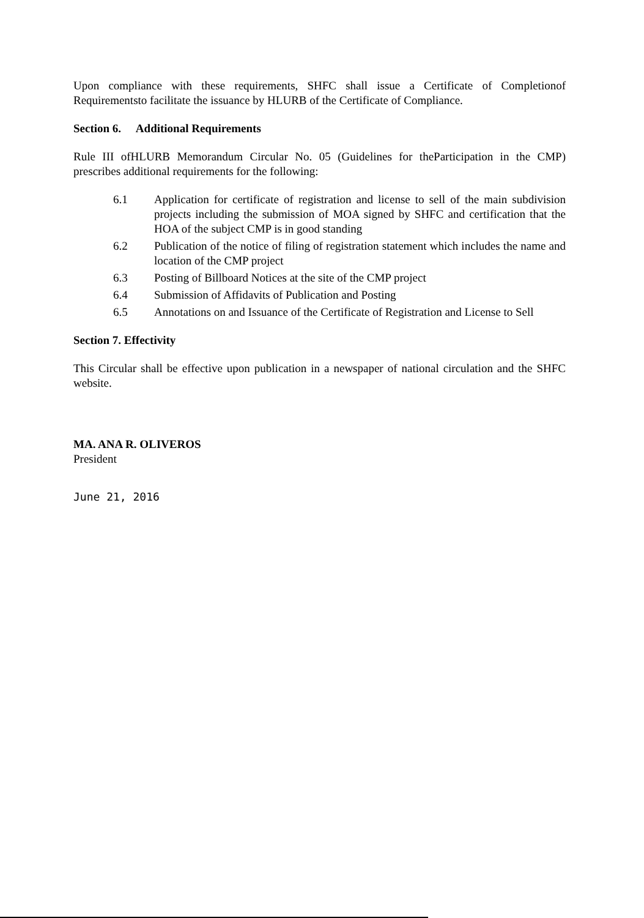Upon compliance with these requirements, SHFC shall issue a Certificate of Completionof Requirementsto facilitate the issuance by HLURB of the Certificate of Compliance.
Section 6. Additional Requirements
Rule III ofHLURB Memorandum Circular No. 05 (Guidelines for theParticipation in the CMP) prescribes additional requirements for the following:
6.1 Application for certificate of registration and license to sell of the main subdivision projects including the submission of MOA signed by SHFC and certification that the HOA of the subject CMP is in good standing
6.2 Publication of the notice of filing of registration statement which includes the name and location of the CMP project
6.3 Posting of Billboard Notices at the site of the CMP project
6.4 Submission of Affidavits of Publication and Posting
6.5 Annotations on and Issuance of the Certificate of Registration and License to Sell
Section 7. Effectivity
This Circular shall be effective upon publication in a newspaper of national circulation and the SHFC website.
MA. ANA R. OLIVEROS
President
June 21, 2016